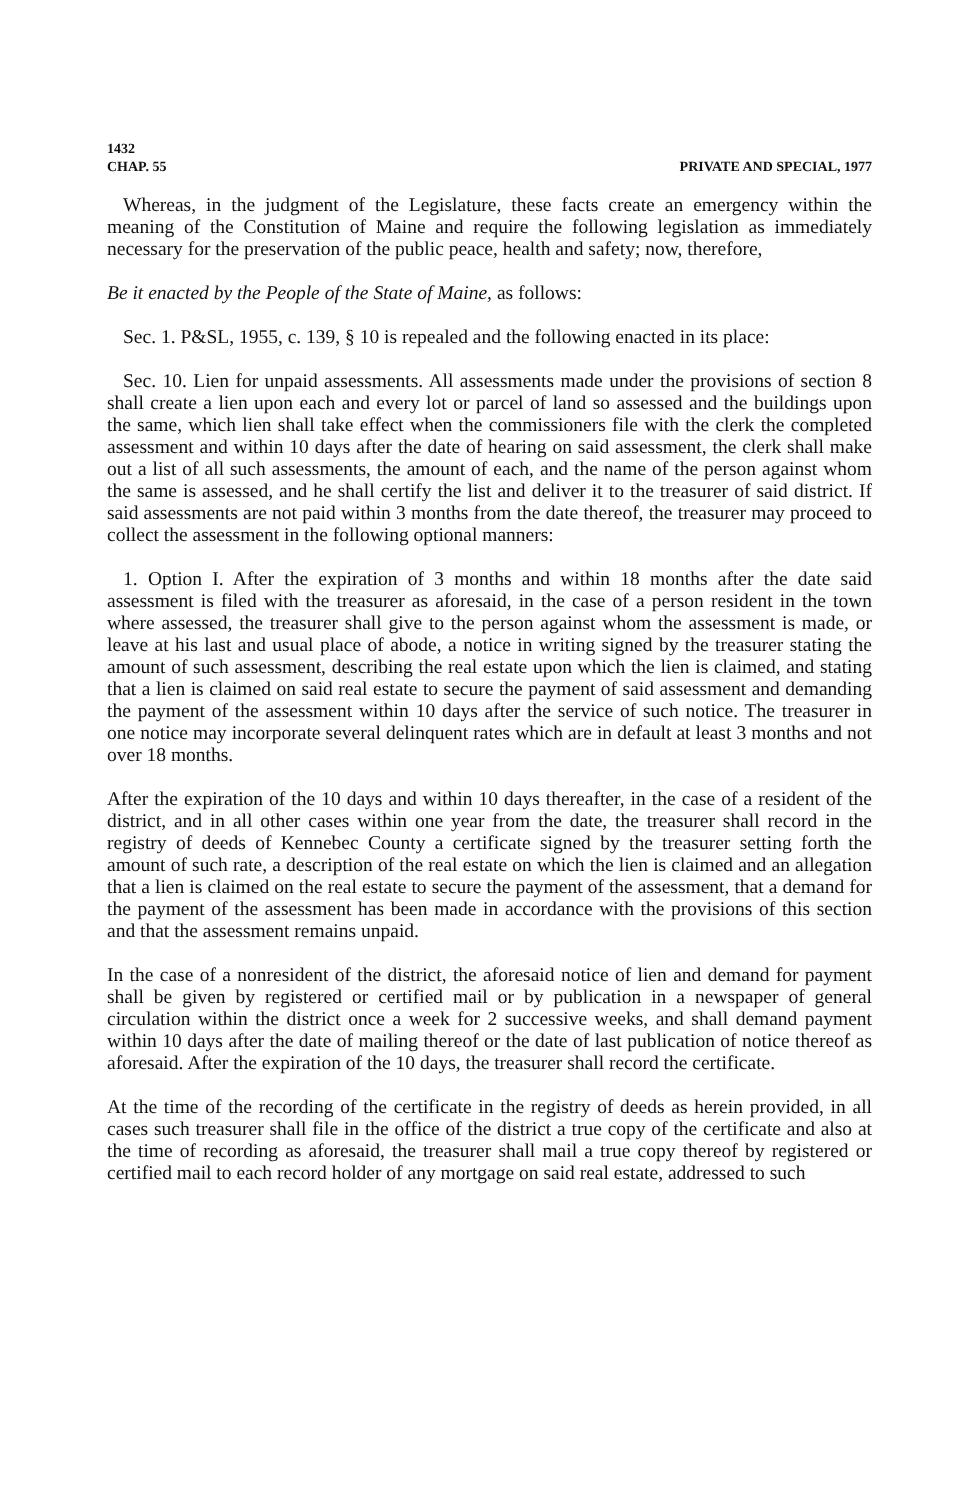1432
CHAP. 55
PRIVATE AND SPECIAL, 1977
Whereas, in the judgment of the Legislature, these facts create an emergency within the meaning of the Constitution of Maine and require the following legislation as immediately necessary for the preservation of the public peace, health and safety; now, therefore,
Be it enacted by the People of the State of Maine, as follows:
Sec. 1. P&SL, 1955, c. 139, § 10 is repealed and the following enacted in its place:
Sec. 10. Lien for unpaid assessments. All assessments made under the provisions of section 8 shall create a lien upon each and every lot or parcel of land so assessed and the buildings upon the same, which lien shall take effect when the commissioners file with the clerk the completed assessment and within 10 days after the date of hearing on said assessment, the clerk shall make out a list of all such assessments, the amount of each, and the name of the person against whom the same is assessed, and he shall certify the list and deliver it to the treasurer of said district. If said assessments are not paid within 3 months from the date thereof, the treasurer may proceed to collect the assessment in the following optional manners:
1. Option I. After the expiration of 3 months and within 18 months after the date said assessment is filed with the treasurer as aforesaid, in the case of a person resident in the town where assessed, the treasurer shall give to the person against whom the assessment is made, or leave at his last and usual place of abode, a notice in writing signed by the treasurer stating the amount of such assessment, describing the real estate upon which the lien is claimed, and stating that a lien is claimed on said real estate to secure the payment of said assessment and demanding the payment of the assessment within 10 days after the service of such notice. The treasurer in one notice may incorporate several delinquent rates which are in default at least 3 months and not over 18 months.
After the expiration of the 10 days and within 10 days thereafter, in the case of a resident of the district, and in all other cases within one year from the date, the treasurer shall record in the registry of deeds of Kennebec County a certificate signed by the treasurer setting forth the amount of such rate, a description of the real estate on which the lien is claimed and an allegation that a lien is claimed on the real estate to secure the payment of the assessment, that a demand for the payment of the assessment has been made in accordance with the provisions of this section and that the assessment remains unpaid.
In the case of a nonresident of the district, the aforesaid notice of lien and demand for payment shall be given by registered or certified mail or by publication in a newspaper of general circulation within the district once a week for 2 successive weeks, and shall demand payment within 10 days after the date of mailing thereof or the date of last publication of notice thereof as aforesaid. After the expiration of the 10 days, the treasurer shall record the certificate.
At the time of the recording of the certificate in the registry of deeds as herein provided, in all cases such treasurer shall file in the office of the district a true copy of the certificate and also at the time of recording as aforesaid, the treasurer shall mail a true copy thereof by registered or certified mail to each record holder of any mortgage on said real estate, addressed to such